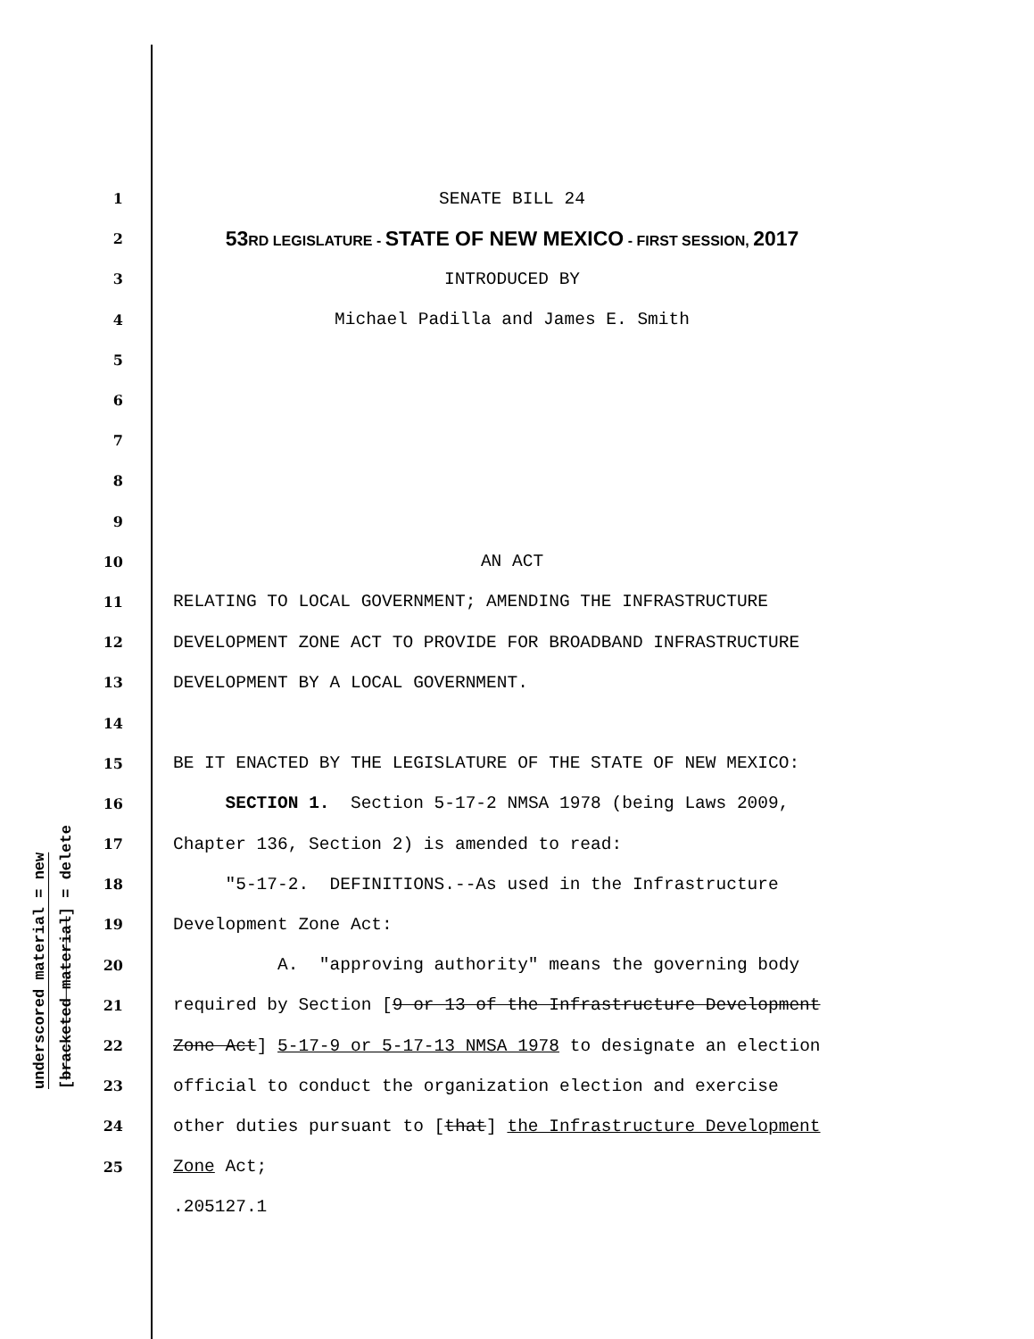underscored material = new
[bracketed material] = delete
1 SENATE BILL 24
2 53RD LEGISLATURE - STATE OF NEW MEXICO - FIRST SESSION, 2017
3 INTRODUCED BY
4 Michael Padilla and James E. Smith
5
6
7
8
9
10 AN ACT
11 RELATING TO LOCAL GOVERNMENT; AMENDING THE INFRASTRUCTURE
12 DEVELOPMENT ZONE ACT TO PROVIDE FOR BROADBAND INFRASTRUCTURE
13 DEVELOPMENT BY A LOCAL GOVERNMENT.
14
15 BE IT ENACTED BY THE LEGISLATURE OF THE STATE OF NEW MEXICO:
16 SECTION 1. Section 5-17-2 NMSA 1978 (being Laws 2009,
17 Chapter 136, Section 2) is amended to read:
18 "5-17-2. DEFINITIONS.--As used in the Infrastructure
19 Development Zone Act:
20 A. "approving authority" means the governing body
21 required by Section [9 or 13 of the Infrastructure Development
22 Zone Act] 5-17-9 or 5-17-13 NMSA 1978 to designate an election
23 official to conduct the organization election and exercise
24 other duties pursuant to [that] the Infrastructure Development
25 Zone Act;
.205127.1